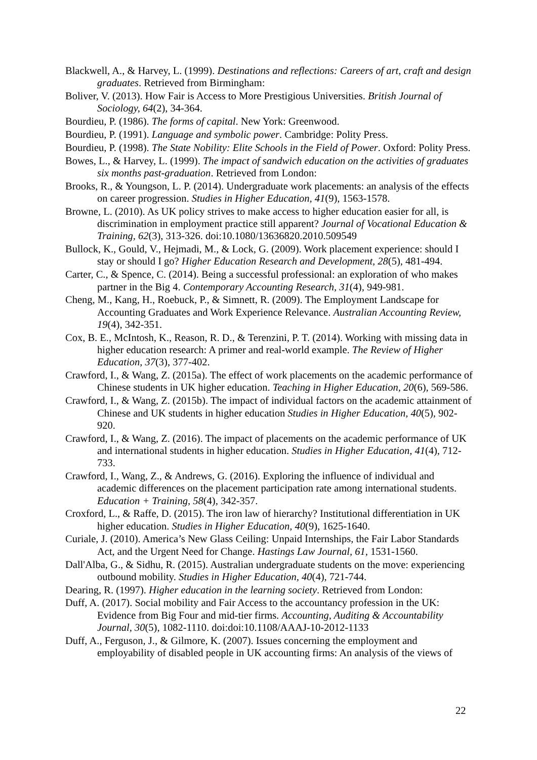Blackwell, A., & Harvey, L. (1999). Destinations and reflections: Careers of art, craft and design graduates. Retrieved from Birmingham:
Boliver, V. (2013). How Fair is Access to More Prestigious Universities. British Journal of Sociology, 64(2), 34-364.
Bourdieu, P. (1986). The forms of capital. New York: Greenwood.
Bourdieu, P. (1991). Language and symbolic power. Cambridge: Polity Press.
Bourdieu, P. (1998). The State Nobility: Elite Schools in the Field of Power. Oxford: Polity Press.
Bowes, L., & Harvey, L. (1999). The impact of sandwich education on the activities of graduates six months past-graduation. Retrieved from London:
Brooks, R., & Youngson, L. P. (2014). Undergraduate work placements: an analysis of the effects on career progression. Studies in Higher Education, 41(9), 1563-1578.
Browne, L. (2010). As UK policy strives to make access to higher education easier for all, is discrimination in employment practice still apparent? Journal of Vocational Education & Training, 62(3), 313-326. doi:10.1080/13636820.2010.509549
Bullock, K., Gould, V., Hejmadi, M., & Lock, G. (2009). Work placement experience: should I stay or should I go? Higher Education Research and Development, 28(5), 481-494.
Carter, C., & Spence, C. (2014). Being a successful professional: an exploration of who makes partner in the Big 4. Contemporary Accounting Research, 31(4), 949-981.
Cheng, M., Kang, H., Roebuck, P., & Simnett, R. (2009). The Employment Landscape for Accounting Graduates and Work Experience Relevance. Australian Accounting Review, 19(4), 342-351.
Cox, B. E., McIntosh, K., Reason, R. D., & Terenzini, P. T. (2014). Working with missing data in higher education research: A primer and real-world example. The Review of Higher Education, 37(3), 377-402.
Crawford, I., & Wang, Z. (2015a). The effect of work placements on the academic performance of Chinese students in UK higher education. Teaching in Higher Education, 20(6), 569-586.
Crawford, I., & Wang, Z. (2015b). The impact of individual factors on the academic attainment of Chinese and UK students in higher education Studies in Higher Education, 40(5), 902-920.
Crawford, I., & Wang, Z. (2016). The impact of placements on the academic performance of UK and international students in higher education. Studies in Higher Education, 41(4), 712-733.
Crawford, I., Wang, Z., & Andrews, G. (2016). Exploring the influence of individual and academic differences on the placement participation rate among international students. Education + Training, 58(4), 342-357.
Croxford, L., & Raffe, D. (2015). The iron law of hierarchy? Institutional differentiation in UK higher education. Studies in Higher Education, 40(9), 1625-1640.
Curiale, J. (2010). America’s New Glass Ceiling: Unpaid Internships, the Fair Labor Standards Act, and the Urgent Need for Change. Hastings Law Journal, 61, 1531-1560.
Dall'Alba, G., & Sidhu, R. (2015). Australian undergraduate students on the move: experiencing outbound mobility. Studies in Higher Education, 40(4), 721-744.
Dearing, R. (1997). Higher education in the learning society. Retrieved from London:
Duff, A. (2017). Social mobility and Fair Access to the accountancy profession in the UK: Evidence from Big Four and mid-tier firms. Accounting, Auditing & Accountability Journal, 30(5), 1082-1110. doi:doi:10.1108/AAAJ-10-2012-1133
Duff, A., Ferguson, J., & Gilmore, K. (2007). Issues concerning the employment and employability of disabled people in UK accounting firms: An analysis of the views of
22